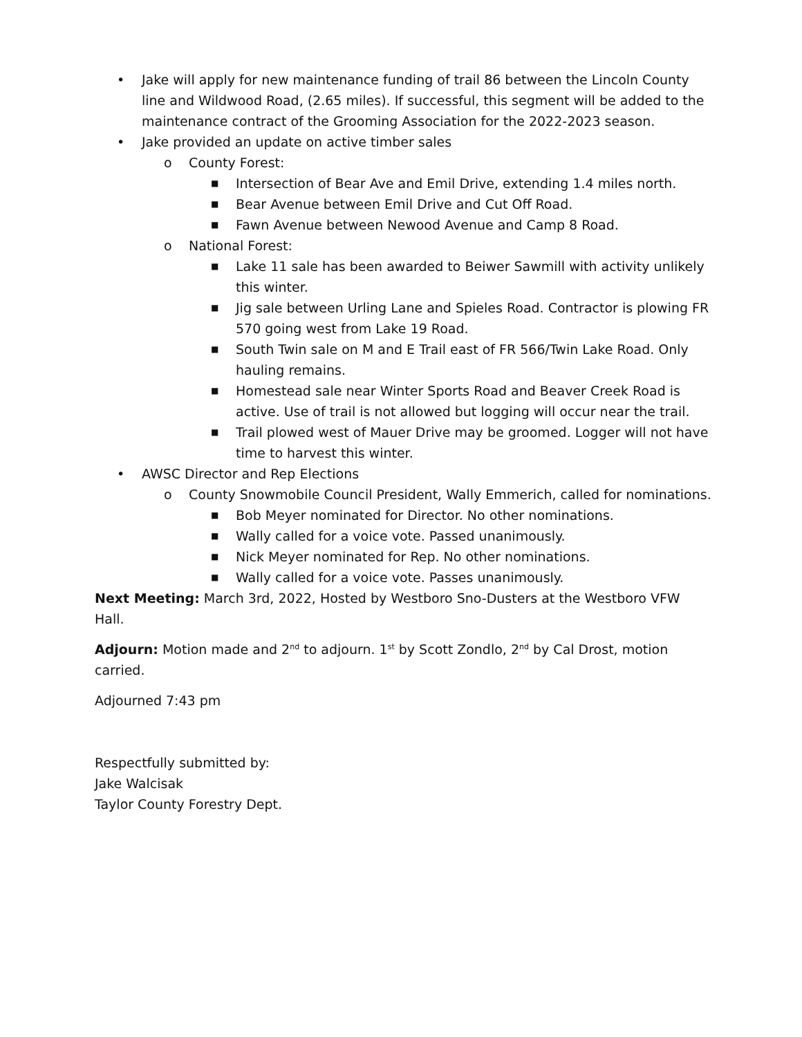• Jake will apply for new maintenance funding of trail 86 between the Lincoln County line and Wildwood Road, (2.65 miles). If successful, this segment will be added to the maintenance contract of the Grooming Association for the 2022-2023 season.
• Jake provided an update on active timber sales
o County Forest:
■ Intersection of Bear Ave and Emil Drive, extending 1.4 miles north.
■ Bear Avenue between Emil Drive and Cut Off Road.
■ Fawn Avenue between Newood Avenue and Camp 8 Road.
o National Forest:
■ Lake 11 sale has been awarded to Beiwer Sawmill with activity unlikely this winter.
■ Jig sale between Urling Lane and Spieles Road. Contractor is plowing FR 570 going west from Lake 19 Road.
■ South Twin sale on M and E Trail east of FR 566/Twin Lake Road. Only hauling remains.
■ Homestead sale near Winter Sports Road and Beaver Creek Road is active. Use of trail is not allowed but logging will occur near the trail.
■ Trail plowed west of Mauer Drive may be groomed. Logger will not have time to harvest this winter.
• AWSC Director and Rep Elections
o County Snowmobile Council President, Wally Emmerich, called for nominations.
■ Bob Meyer nominated for Director. No other nominations.
■ Wally called for a voice vote. Passed unanimously.
■ Nick Meyer nominated for Rep. No other nominations.
■ Wally called for a voice vote. Passes unanimously.
Next Meeting: March 3rd, 2022, Hosted by Westboro Sno-Dusters at the Westboro VFW Hall.
Adjourn: Motion made and 2<sup>nd</sup> to adjourn. 1<sup>st</sup> by Scott Zondlo, 2<sup>nd</sup> by Cal Drost, motion carried.
Adjourned 7:43 pm
Respectfully submitted by:
Jake Walcisak
Taylor County Forestry Dept.